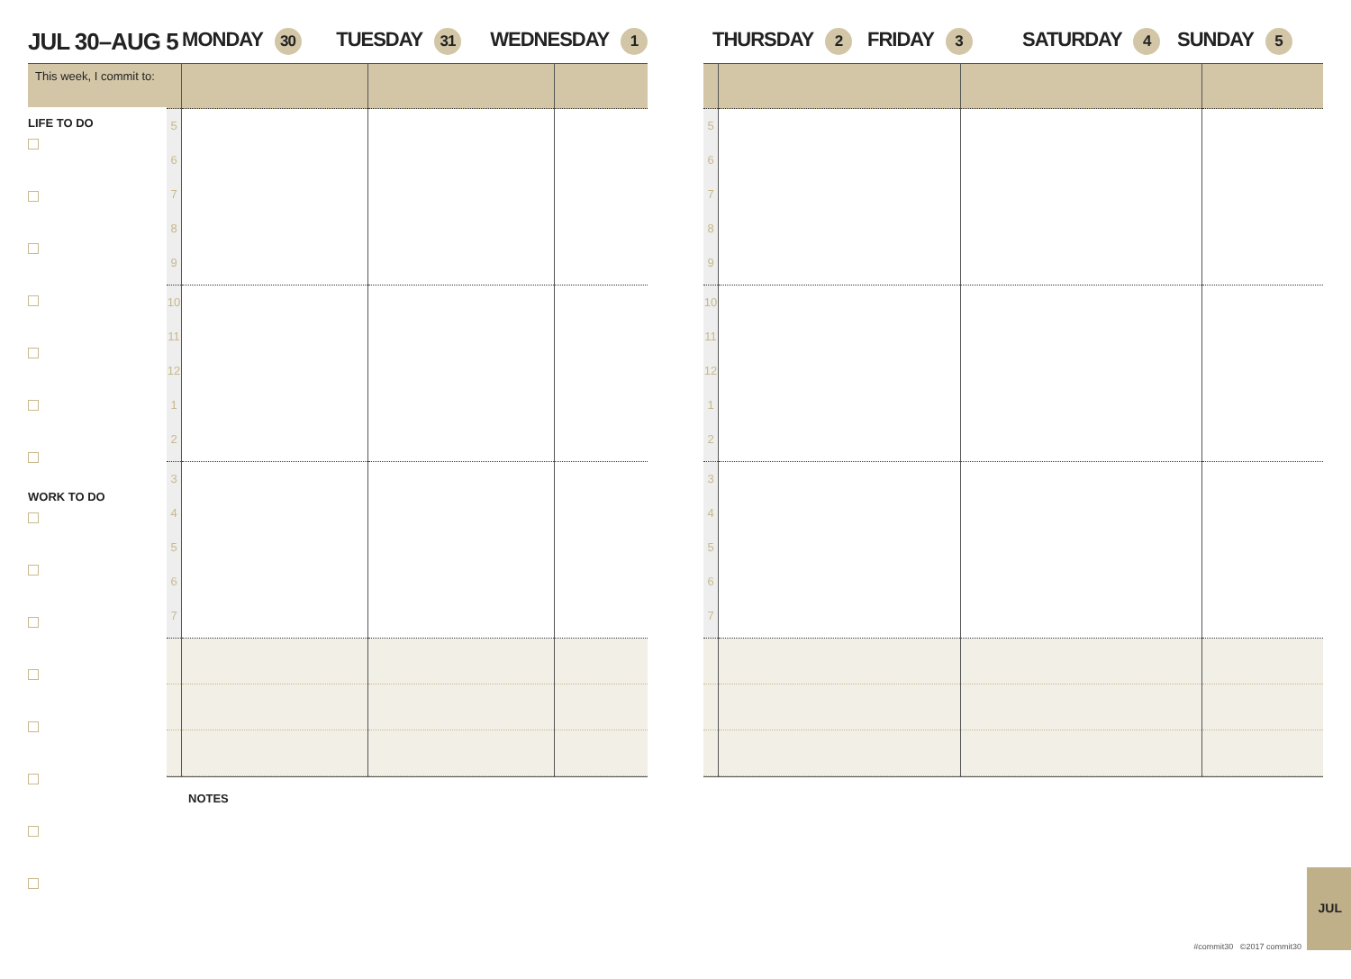JUL 30–AUG 5
MONDAY 30
TUESDAY 31
WEDNESDAY 1
This week, I commit to:
LIFE TO DO
WORK TO DO
| 5 6 7 8 9 | | | |
| 10 11 12 1 2 | | | |
| 3 4 5 6 7 | | | |
NOTES
THURSDAY 2
FRIDAY 3
SATURDAY 4
SUNDAY 5
| 5 6 7 8 9 | | | |
| 10 11 12 1 2 | | | |
| 3 4 5 6 7 | | | |
JUL
#commit30 ©2017 commit30